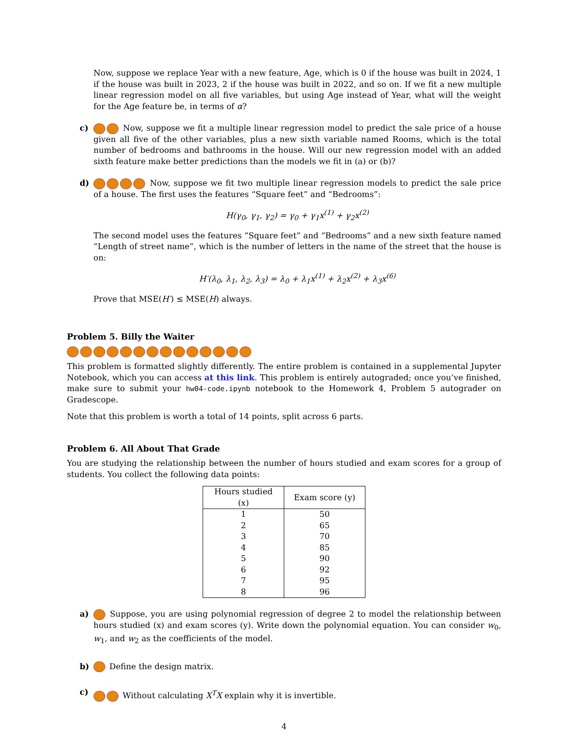Now, suppose we replace Year with a new feature, Age, which is 0 if the house was built in 2024, 1 if the house was built in 2023, 2 if the house was built in 2022, and so on. If we fit a new multiple linear regression model on all five variables, but using Age instead of Year, what will the weight for the Age feature be, in terms of α?
c) Now, suppose we fit a multiple linear regression model to predict the sale price of a house given all five of the other variables, plus a new sixth variable named Rooms, which is the total number of bedrooms and bathrooms in the house. Will our new regression model with an added sixth feature make better predictions than the models we fit in (a) or (b)?
d) Now, suppose we fit two multiple linear regression models to predict the sale price of a house. The first uses the features “Square feet” and “Bedrooms”:
H(γ<sub>0</sub>, γ<sub>1</sub>, γ<sub>2</sub>) = γ<sub>0</sub> + γ<sub>1</sub>x<sup>(1)</sup> + γ<sub>2</sub>x<sup>(2)</sup>
The second model uses the features “Square feet” and “Bedrooms” and a new sixth feature named “Length of street name”, which is the number of letters in the name of the street that the house is on:
H′(λ<sub>0</sub>, λ<sub>1</sub>, λ<sub>2</sub>, λ<sub>3</sub>) = λ<sub>0</sub> + λ<sub>1</sub>x<sup>(1)</sup> + λ<sub>2</sub>x<sup>(2)</sup> + λ<sub>3</sub>x<sup>(6)</sup>
Prove that MSE(H′) ≤ MSE(H) always.
Problem 5. Billy the Waiter
This problem is formatted slightly differently. The entire problem is contained in a supplemental Jupyter Notebook, which you can access at this link. This problem is entirely autograded; once you’ve finished, make sure to submit your hw04-code.ipynb notebook to the Homework 4, Problem 5 autograder on Gradescope.
Note that this problem is worth a total of 14 points, split across 6 parts.
Problem 6. All About That Grade
You are studying the relationship between the number of hours studied and exam scores for a group of students. You collect the following data points:
| Hours studied (x) | Exam score (y) |
| --- | --- |
| 1 | 50 |
| 2 | 65 |
| 3 | 70 |
| 4 | 85 |
| 5 | 90 |
| 6 | 92 |
| 7 | 95 |
| 8 | 96 |
a) Suppose, you are using polynomial regression of degree 2 to model the relationship between hours studied (x) and exam scores (y). Write down the polynomial equation. You can consider w<sub>0</sub>, w<sub>1</sub>, and w<sub>2</sub> as the coefficients of the model.
b) Define the design matrix.
c) Without calculating X<sup>T</sup>X explain why it is invertible.
4